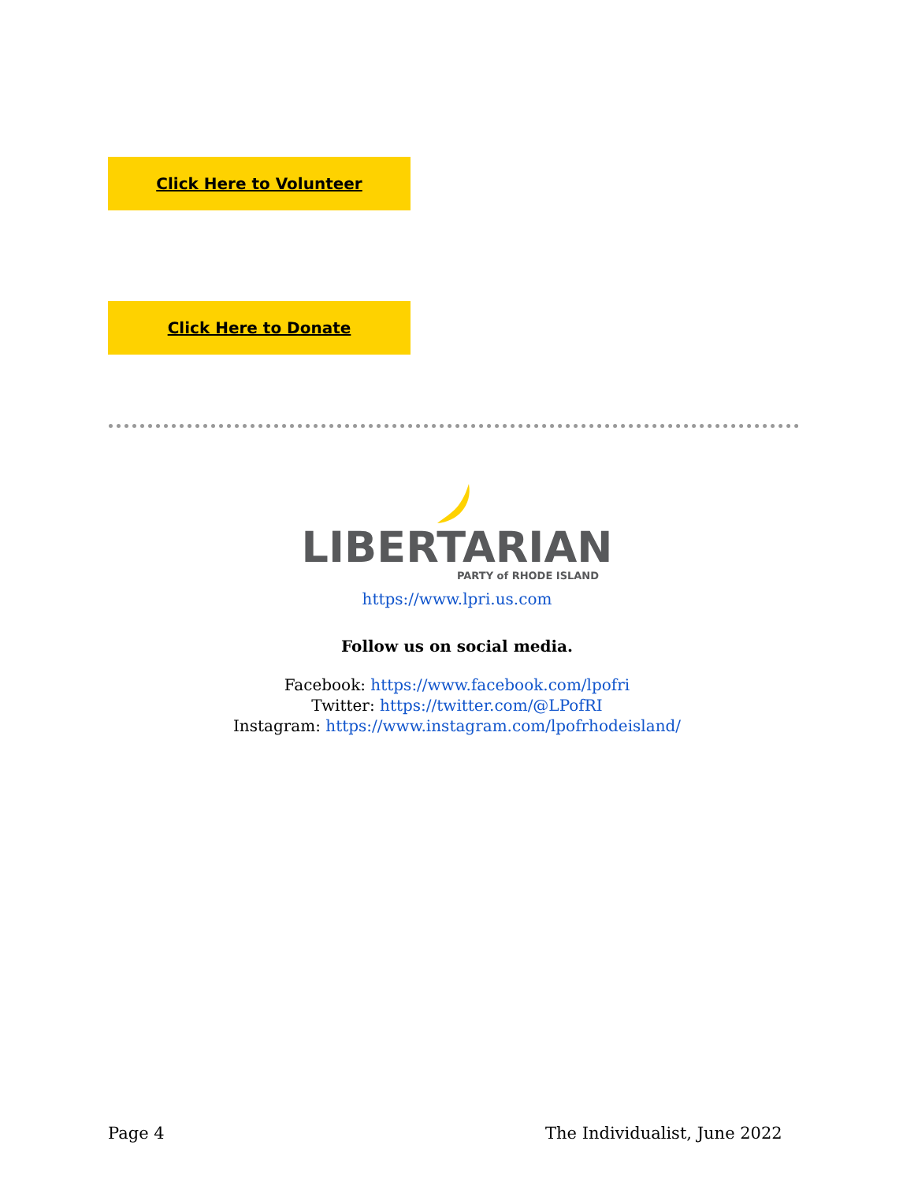Click Here to Volunteer
Click Here to Donate
LIBERTARIAN
PARTY of RHODE ISLAND
https://www.lpri.us.com
Follow us on social media.
Facebook: https://www.facebook.com/lpofri
Twitter: https://twitter.com/@LPofRI
Instagram: https://www.instagram.com/lpofrhodeisland/
Page 4 The Individualist, June 2022